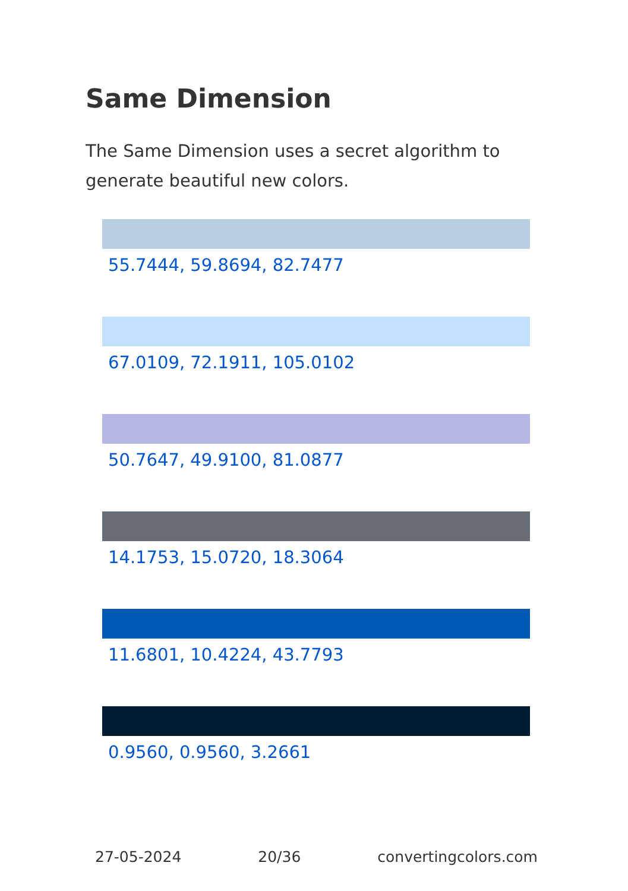Same Dimension
The Same Dimension uses a secret algorithm to generate beautiful new colors.
55.7444, 59.8694, 82.7477
67.0109, 72.1911, 105.0102
50.7647, 49.9100, 81.0877
14.1753, 15.0720, 18.3064
11.6801, 10.4224, 43.7793
0.9560, 0.9560, 3.2661
27-05-2024 20/36 convertingcolors.com